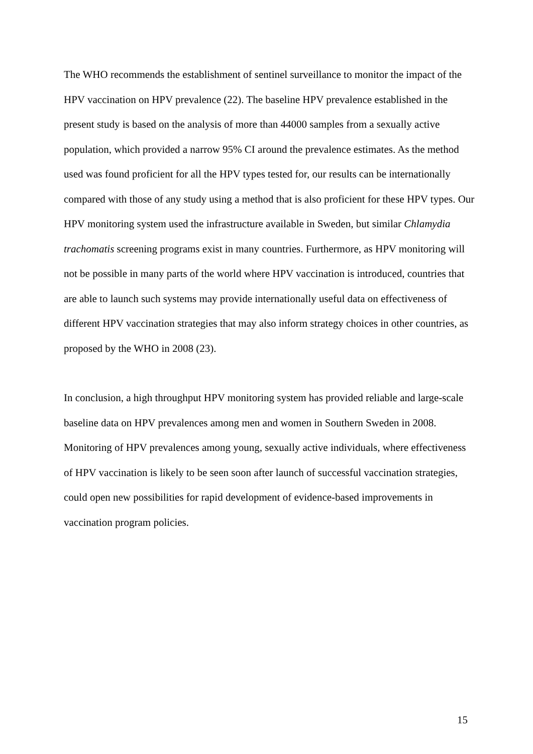The WHO recommends the establishment of sentinel surveillance to monitor the impact of the HPV vaccination on HPV prevalence (22). The baseline HPV prevalence established in the present study is based on the analysis of more than 44000 samples from a sexually active population, which provided a narrow 95% CI around the prevalence estimates. As the method used was found proficient for all the HPV types tested for, our results can be internationally compared with those of any study using a method that is also proficient for these HPV types. Our HPV monitoring system used the infrastructure available in Sweden, but similar Chlamydia trachomatis screening programs exist in many countries. Furthermore, as HPV monitoring will not be possible in many parts of the world where HPV vaccination is introduced, countries that are able to launch such systems may provide internationally useful data on effectiveness of different HPV vaccination strategies that may also inform strategy choices in other countries, as proposed by the WHO in 2008 (23).
In conclusion, a high throughput HPV monitoring system has provided reliable and large-scale baseline data on HPV prevalences among men and women in Southern Sweden in 2008. Monitoring of HPV prevalences among young, sexually active individuals, where effectiveness of HPV vaccination is likely to be seen soon after launch of successful vaccination strategies, could open new possibilities for rapid development of evidence-based improvements in vaccination program policies.
15